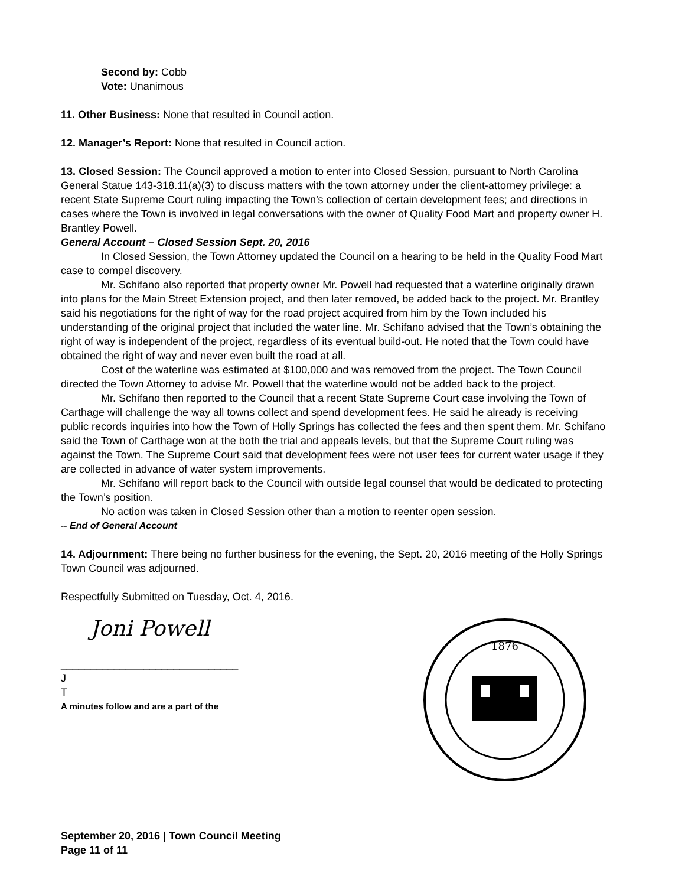Second by: Cobb
Vote: Unanimous
11. Other Business: None that resulted in Council action.
12. Manager’s Report: None that resulted in Council action.
13. Closed Session: The Council approved a motion to enter into Closed Session, pursuant to North Carolina General Statue 143-318.11(a)(3) to discuss matters with the town attorney under the client-attorney privilege: a recent State Supreme Court ruling impacting the Town’s collection of certain development fees; and directions in cases where the Town is involved in legal conversations with the owner of Quality Food Mart and property owner H. Brantley Powell.
General Account – Closed Session Sept. 20, 2016
In Closed Session, the Town Attorney updated the Council on a hearing to be held in the Quality Food Mart case to compel discovery.
Mr. Schifano also reported that property owner Mr. Powell had requested that a waterline originally drawn into plans for the Main Street Extension project, and then later removed, be added back to the project. Mr. Brantley said his negotiations for the right of way for the road project acquired from him by the Town included his understanding of the original project that included the water line. Mr. Schifano advised that the Town’s obtaining the right of way is independent of the project, regardless of its eventual build-out. He noted that the Town could have obtained the right of way and never even built the road at all.
Cost of the waterline was estimated at $100,000 and was removed from the project. The Town Council directed the Town Attorney to advise Mr. Powell that the waterline would not be added back to the project.
Mr. Schifano then reported to the Council that a recent State Supreme Court case involving the Town of Carthage will challenge the way all towns collect and spend development fees. He said he already is receiving public records inquiries into how the Town of Holly Springs has collected the fees and then spent them. Mr. Schifano said the Town of Carthage won at the both the trial and appeals levels, but that the Supreme Court ruling was against the Town. The Supreme Court said that development fees were not user fees for current water usage if they are collected in advance of water system improvements.
Mr. Schifano will report back to the Council with outside legal counsel that would be dedicated to protecting the Town’s position.
No action was taken in Closed Session other than a motion to reenter open session.
-- End of General Account
14. Adjournment: There being no further business for the evening, the Sept. 20, 2016 meeting of the Holly Springs Town Council was adjourned.
Respectfully Submitted on Tuesday, Oct. 4, 2016.
Joni Powell
______________________________
J
T
A minutes follow and are a part of the
1876
September 20, 2016 | Town Council Meeting
Page 11 of 11